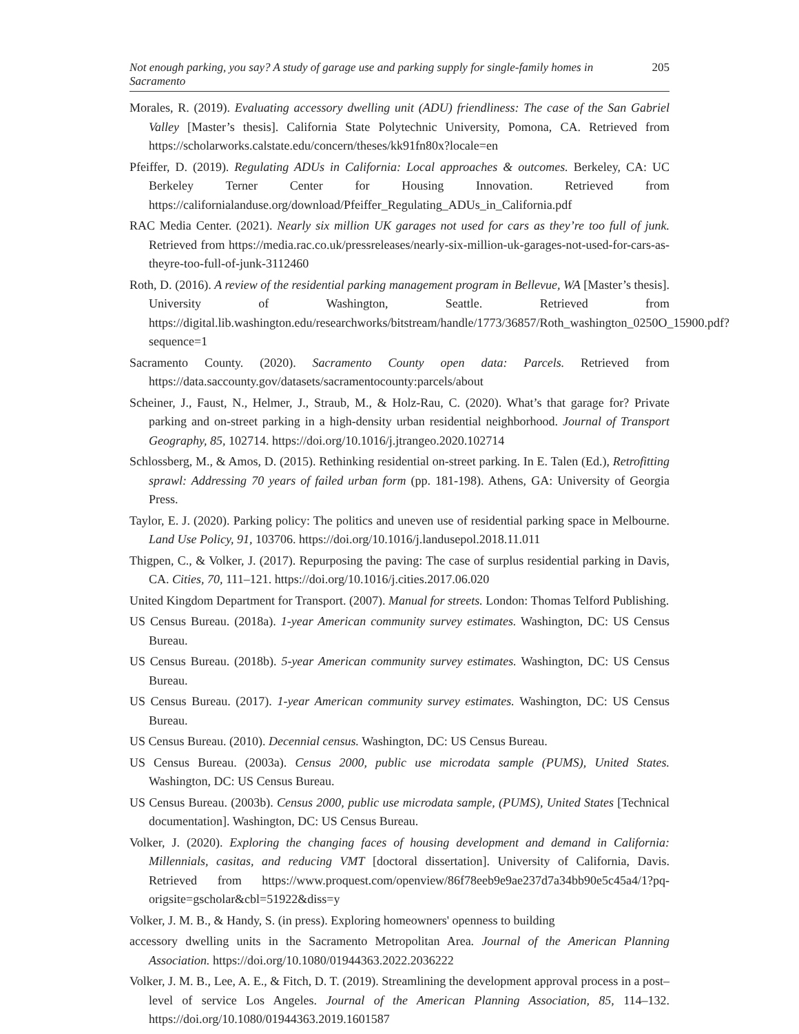Not enough parking, you say? A study of garage use and parking supply for single-family homes in Sacramento 205
Morales, R. (2019). Evaluating accessory dwelling unit (ADU) friendliness: The case of the San Gabriel Valley [Master’s thesis]. California State Polytechnic University, Pomona, CA. Retrieved from https://scholarworks.calstate.edu/concern/theses/kk91fn80x?locale=en
Pfeiffer, D. (2019). Regulating ADUs in California: Local approaches & outcomes. Berkeley, CA: UC Berkeley Terner Center for Housing Innovation. Retrieved from https://californialanduse.org/download/Pfeiffer_Regulating_ADUs_in_California.pdf
RAC Media Center. (2021). Nearly six million UK garages not used for cars as they’re too full of junk. Retrieved from https://media.rac.co.uk/pressreleases/nearly-six-million-uk-garages-not-used-for-cars-as-theyre-too-full-of-junk-3112460
Roth, D. (2016). A review of the residential parking management program in Bellevue, WA [Master’s thesis]. University of Washington, Seattle. Retrieved from https://digital.lib.washington.edu/researchworks/bitstream/handle/1773/36857/Roth_washington_0250O_15900.pdf?sequence=1
Sacramento County. (2020). Sacramento County open data: Parcels. Retrieved from https://data.saccounty.gov/datasets/sacramentocounty:parcels/about
Scheiner, J., Faust, N., Helmer, J., Straub, M., & Holz-Rau, C. (2020). What’s that garage for? Private parking and on-street parking in a high-density urban residential neighborhood. Journal of Transport Geography, 85, 102714. https://doi.org/10.1016/j.jtrangeo.2020.102714
Schlossberg, M., & Amos, D. (2015). Rethinking residential on-street parking. In E. Talen (Ed.), Retrofitting sprawl: Addressing 70 years of failed urban form (pp. 181-198). Athens, GA: University of Georgia Press.
Taylor, E. J. (2020). Parking policy: The politics and uneven use of residential parking space in Melbourne. Land Use Policy, 91, 103706. https://doi.org/10.1016/j.landusepol.2018.11.011
Thigpen, C., & Volker, J. (2017). Repurposing the paving: The case of surplus residential parking in Davis, CA. Cities, 70, 111–121. https://doi.org/10.1016/j.cities.2017.06.020
United Kingdom Department for Transport. (2007). Manual for streets. London: Thomas Telford Publishing.
US Census Bureau. (2018a). 1-year American community survey estimates. Washington, DC: US Census Bureau.
US Census Bureau. (2018b). 5-year American community survey estimates. Washington, DC: US Census Bureau.
US Census Bureau. (2017). 1-year American community survey estimates. Washington, DC: US Census Bureau.
US Census Bureau. (2010). Decennial census. Washington, DC: US Census Bureau.
US Census Bureau. (2003a). Census 2000, public use microdata sample (PUMS), United States. Washington, DC: US Census Bureau.
US Census Bureau. (2003b). Census 2000, public use microdata sample, (PUMS), United States [Technical documentation]. Washington, DC: US Census Bureau.
Volker, J. (2020). Exploring the changing faces of housing development and demand in California: Millennials, casitas, and reducing VMT [doctoral dissertation]. University of California, Davis. Retrieved from https://www.proquest.com/openview/86f78eeb9e9ae237d7a34bb90e5c45a4/1?pq-origsite=gscholar&cbl=51922&diss=y
Volker, J. M. B., & Handy, S. (in press). Exploring homeowners' openness to building
accessory dwelling units in the Sacramento Metropolitan Area. Journal of the American Planning Association. https://doi.org/10.1080/01944363.2022.2036222
Volker, J. M. B., Lee, A. E., & Fitch, D. T. (2019). Streamlining the development approval process in a post–level of service Los Angeles. Journal of the American Planning Association, 85, 114–132. https://doi.org/10.1080/01944363.2019.1601587